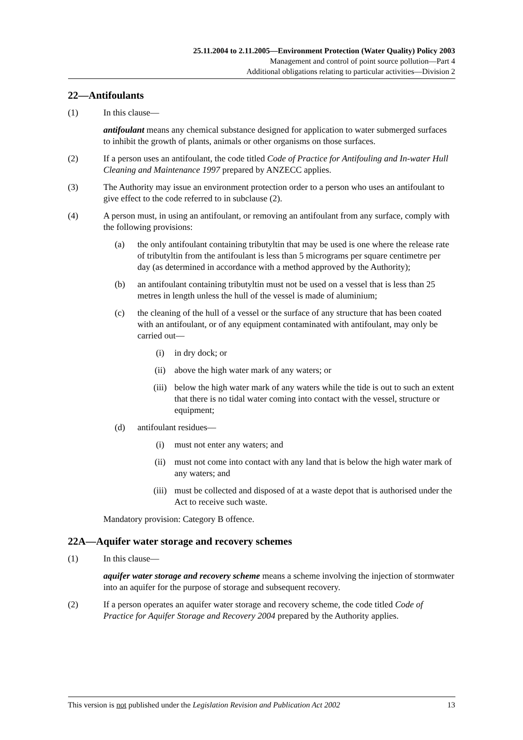25.11.2004 to 2.11.2005—Environment Protection (Water Quality) Policy 2003
Management and control of point source pollution—Part 4
Additional obligations relating to particular activities—Division 2
22—Antifoulants
(1) In this clause—
antifoulant means any chemical substance designed for application to water submerged surfaces to inhibit the growth of plants, animals or other organisms on those surfaces.
(2) If a person uses an antifoulant, the code titled Code of Practice for Antifouling and In-water Hull Cleaning and Maintenance 1997 prepared by ANZECC applies.
(3) The Authority may issue an environment protection order to a person who uses an antifoulant to give effect to the code referred to in subclause (2).
(4) A person must, in using an antifoulant, or removing an antifoulant from any surface, comply with the following provisions:
(a) the only antifoulant containing tributyltin that may be used is one where the release rate of tributyltin from the antifoulant is less than 5 micrograms per square centimetre per day (as determined in accordance with a method approved by the Authority);
(b) an antifoulant containing tributyltin must not be used on a vessel that is less than 25 metres in length unless the hull of the vessel is made of aluminium;
(c) the cleaning of the hull of a vessel or the surface of any structure that has been coated with an antifoulant, or of any equipment contaminated with antifoulant, may only be carried out—
(i) in dry dock; or
(ii) above the high water mark of any waters; or
(iii) below the high water mark of any waters while the tide is out to such an extent that there is no tidal water coming into contact with the vessel, structure or equipment;
(d) antifoulant residues—
(i) must not enter any waters; and
(ii) must not come into contact with any land that is below the high water mark of any waters; and
(iii) must be collected and disposed of at a waste depot that is authorised under the Act to receive such waste.
Mandatory provision: Category B offence.
22A—Aquifer water storage and recovery schemes
(1) In this clause—
aquifer water storage and recovery scheme means a scheme involving the injection of stormwater into an aquifer for the purpose of storage and subsequent recovery.
(2) If a person operates an aquifer water storage and recovery scheme, the code titled Code of Practice for Aquifer Storage and Recovery 2004 prepared by the Authority applies.
This version is not published under the Legislation Revision and Publication Act 2002 13